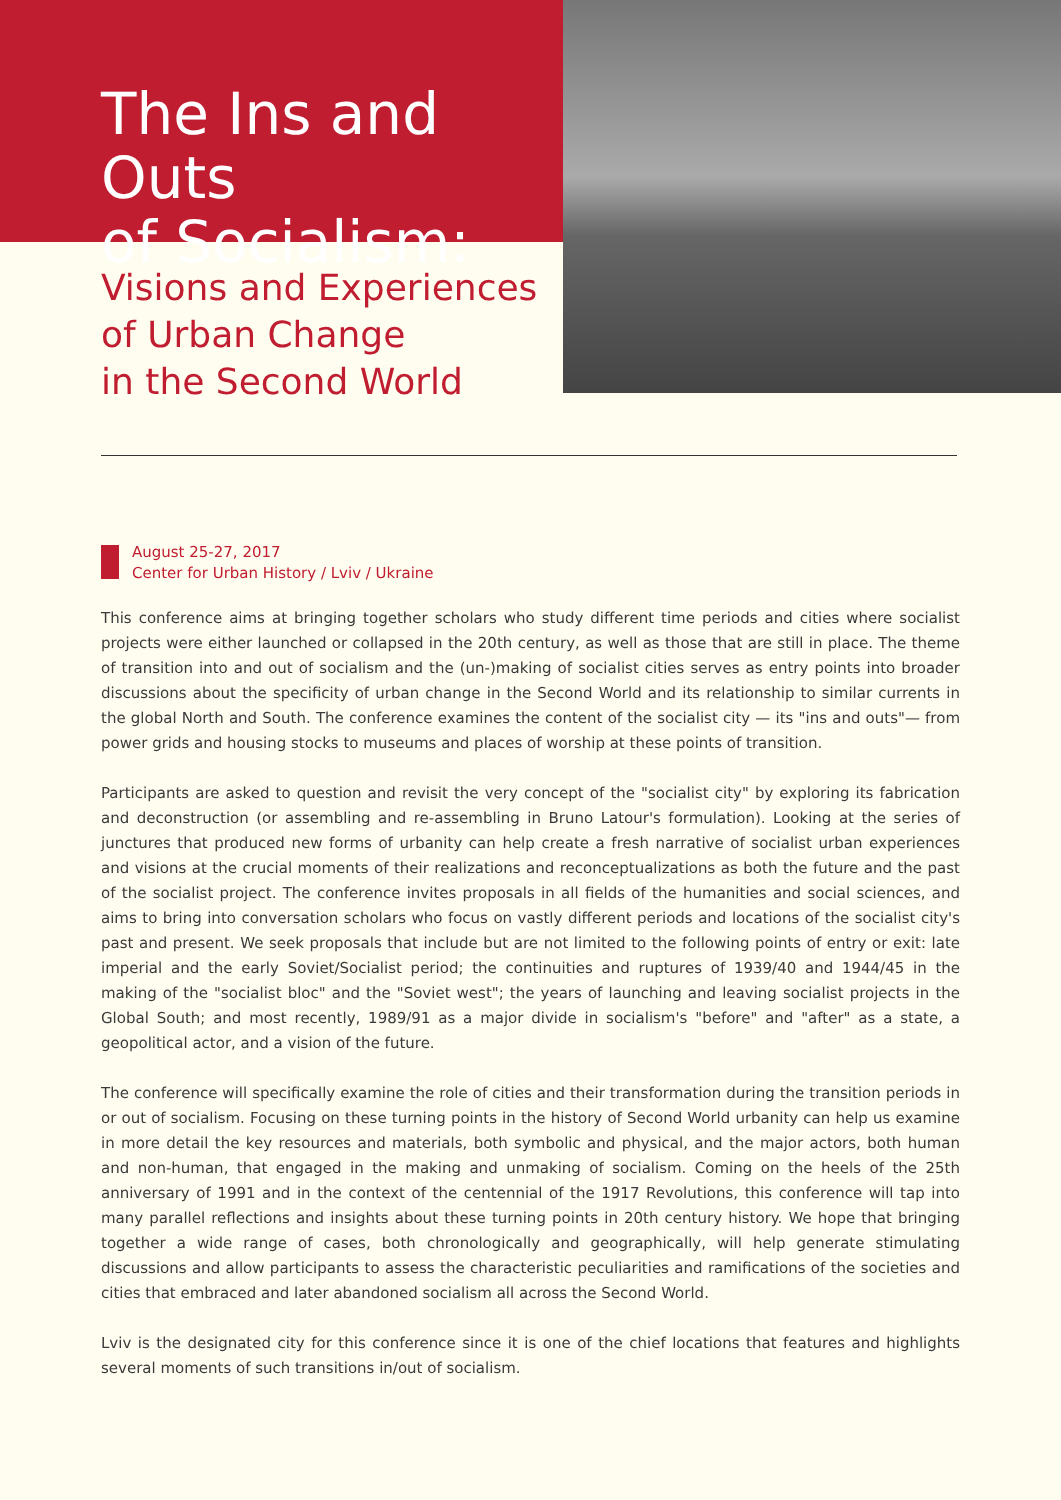The Ins and Outs
of Socialism:
Visions and Experiences
of Urban Change
in the Second World
August 25-27, 2017
Center for Urban History / Lviv / Ukraine
This conference aims at bringing together scholars who study different time periods and cities where socialist projects were either launched or collapsed in the 20th century, as well as those that are still in place. The theme of transition into and out of socialism and the (un-)making of socialist cities serves as entry points into broader discussions about the specificity of urban change in the Second World and its relationship to similar currents in the global North and South. The conference examines the content of the socialist city — its "ins and outs"— from power grids and housing stocks to museums and places of worship at these points of transition.
Participants are asked to question and revisit the very concept of the "socialist city" by exploring its fabrication and deconstruction (or assembling and re-assembling in Bruno Latour's formulation). Looking at the series of junctures that produced new forms of urbanity can help create a fresh narrative of socialist urban experiences and visions at the crucial moments of their realizations and reconceptualizations as both the future and the past of the socialist project. The conference invites proposals in all fields of the humanities and social sciences, and aims to bring into conversation scholars who focus on vastly different periods and locations of the socialist city's past and present. We seek proposals that include but are not limited to the following points of entry or exit: late imperial and the early Soviet/Socialist period; the continuities and ruptures of 1939/40 and 1944/45 in the making of the "socialist bloc" and the "Soviet west"; the years of launching and leaving socialist projects in the Global South; and most recently, 1989/91 as a major divide in socialism's "before" and "after" as a state, a geopolitical actor, and a vision of the future.
The conference will specifically examine the role of cities and their transformation during the transition periods in or out of socialism. Focusing on these turning points in the history of Second World urbanity can help us examine in more detail the key resources and materials, both symbolic and physical, and the major actors, both human and non-human, that engaged in the making and unmaking of socialism. Coming on the heels of the 25th anniversary of 1991 and in the context of the centennial of the 1917 Revolutions, this conference will tap into many parallel reflections and insights about these turning points in 20th century history. We hope that bringing together a wide range of cases, both chronologically and geographically, will help generate stimulating discussions and allow participants to assess the characteristic peculiarities and ramifications of the societies and cities that embraced and later abandoned socialism all across the Second World.
Lviv is the designated city for this conference since it is one of the chief locations that features and highlights several moments of such transitions in/out of socialism.